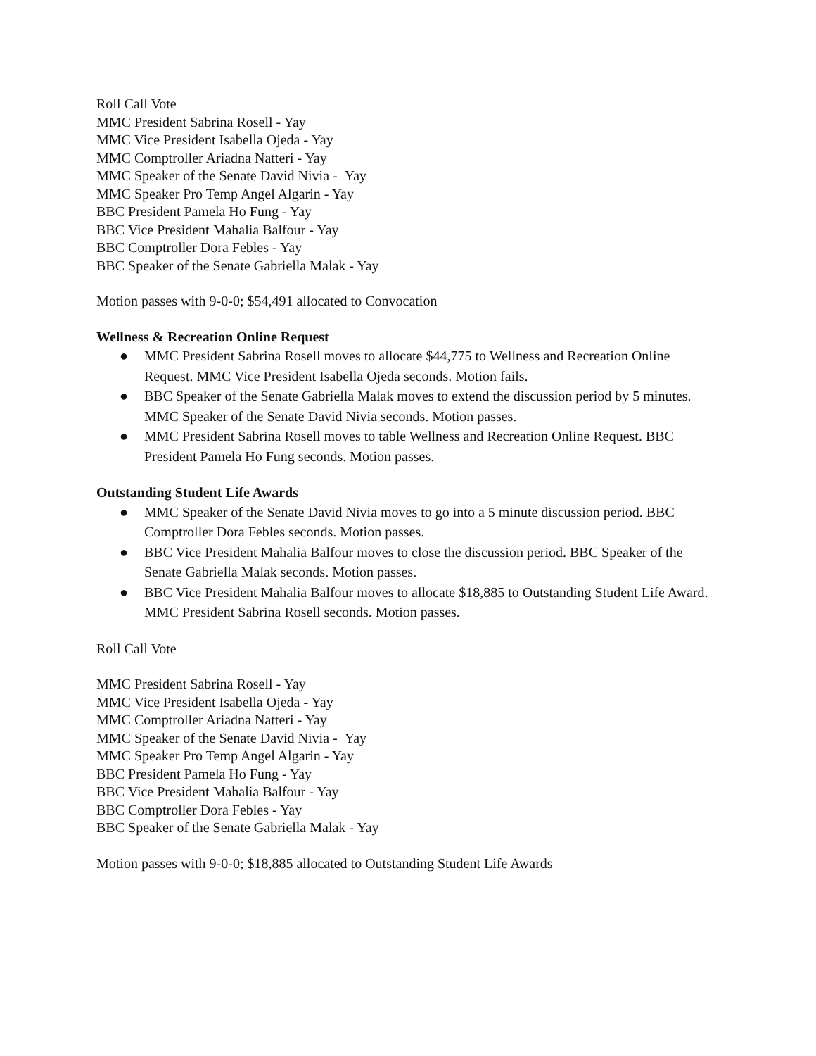Roll Call Vote
MMC President Sabrina Rosell - Yay
MMC Vice President Isabella Ojeda - Yay
MMC Comptroller Ariadna Natteri - Yay
MMC Speaker of the Senate David Nivia - Yay
MMC Speaker Pro Temp Angel Algarin - Yay
BBC President Pamela Ho Fung - Yay
BBC Vice President Mahalia Balfour - Yay
BBC Comptroller Dora Febles - Yay
BBC Speaker of the Senate Gabriella Malak - Yay
Motion passes with 9-0-0; $54,491 allocated to Convocation
Wellness & Recreation Online Request
● MMC President Sabrina Rosell moves to allocate $44,775 to Wellness and Recreation Online Request. MMC Vice President Isabella Ojeda seconds. Motion fails.
● BBC Speaker of the Senate Gabriella Malak moves to extend the discussion period by 5 minutes. MMC Speaker of the Senate David Nivia seconds. Motion passes.
● MMC President Sabrina Rosell moves to table Wellness and Recreation Online Request. BBC President Pamela Ho Fung seconds. Motion passes.
Outstanding Student Life Awards
● MMC Speaker of the Senate David Nivia moves to go into a 5 minute discussion period. BBC Comptroller Dora Febles seconds. Motion passes.
● BBC Vice President Mahalia Balfour moves to close the discussion period. BBC Speaker of the Senate Gabriella Malak seconds. Motion passes.
● BBC Vice President Mahalia Balfour moves to allocate $18,885 to Outstanding Student Life Award. MMC President Sabrina Rosell seconds. Motion passes.
Roll Call Vote
MMC President Sabrina Rosell - Yay
MMC Vice President Isabella Ojeda - Yay
MMC Comptroller Ariadna Natteri - Yay
MMC Speaker of the Senate David Nivia - Yay
MMC Speaker Pro Temp Angel Algarin - Yay
BBC President Pamela Ho Fung - Yay
BBC Vice President Mahalia Balfour - Yay
BBC Comptroller Dora Febles - Yay
BBC Speaker of the Senate Gabriella Malak - Yay
Motion passes with 9-0-0; $18,885 allocated to Outstanding Student Life Awards